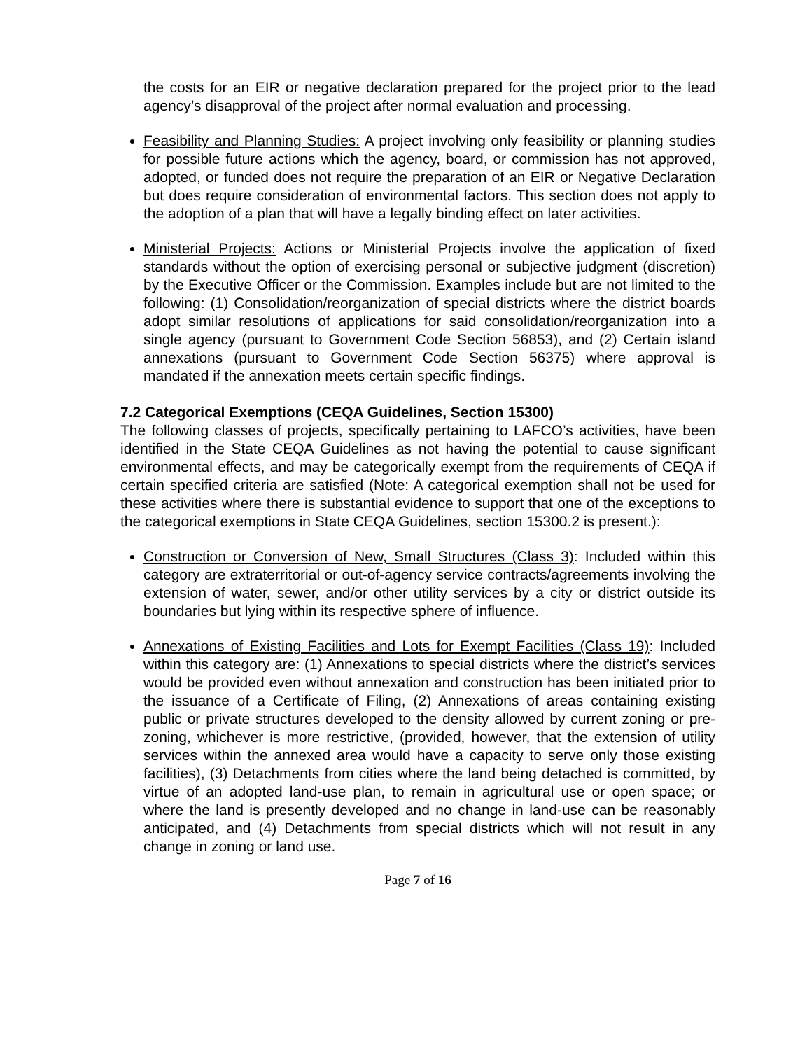the costs for an EIR or negative declaration prepared for the project prior to the lead agency’s disapproval of the project after normal evaluation and processing.
Feasibility and Planning Studies: A project involving only feasibility or planning studies for possible future actions which the agency, board, or commission has not approved, adopted, or funded does not require the preparation of an EIR or Negative Declaration but does require consideration of environmental factors. This section does not apply to the adoption of a plan that will have a legally binding effect on later activities.
Ministerial Projects: Actions or Ministerial Projects involve the application of fixed standards without the option of exercising personal or subjective judgment (discretion) by the Executive Officer or the Commission. Examples include but are not limited to the following: (1) Consolidation/reorganization of special districts where the district boards adopt similar resolutions of applications for said consolidation/reorganization into a single agency (pursuant to Government Code Section 56853), and (2) Certain island annexations (pursuant to Government Code Section 56375) where approval is mandated if the annexation meets certain specific findings.
7.2 Categorical Exemptions (CEQA Guidelines, Section 15300)
The following classes of projects, specifically pertaining to LAFCO’s activities, have been identified in the State CEQA Guidelines as not having the potential to cause significant environmental effects, and may be categorically exempt from the requirements of CEQA if certain specified criteria are satisfied (Note: A categorical exemption shall not be used for these activities where there is substantial evidence to support that one of the exceptions to the categorical exemptions in State CEQA Guidelines, section 15300.2 is present.):
Construction or Conversion of New, Small Structures (Class 3): Included within this category are extraterritorial or out-of-agency service contracts/agreements involving the extension of water, sewer, and/or other utility services by a city or district outside its boundaries but lying within its respective sphere of influence.
Annexations of Existing Facilities and Lots for Exempt Facilities (Class 19): Included within this category are: (1) Annexations to special districts where the district’s services would be provided even without annexation and construction has been initiated prior to the issuance of a Certificate of Filing, (2) Annexations of areas containing existing public or private structures developed to the density allowed by current zoning or pre-zoning, whichever is more restrictive, (provided, however, that the extension of utility services within the annexed area would have a capacity to serve only those existing facilities), (3) Detachments from cities where the land being detached is committed, by virtue of an adopted land-use plan, to remain in agricultural use or open space; or where the land is presently developed and no change in land-use can be reasonably anticipated, and (4) Detachments from special districts which will not result in any change in zoning or land use.
Page 7 of 16